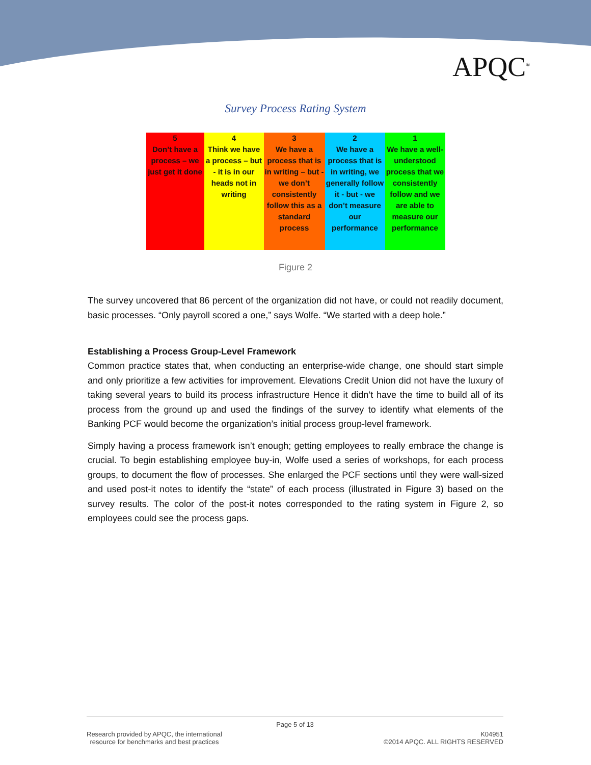APQC<sup>®</sup>
Survey Process Rating System
| 5 Don’t have a process – we just get it done | 4 Think we have a process – but - it is in our heads not in writing | 3 We have a process that is in writing – but - we don’t consistently follow this as a standard process | 2 We have a process that is in writing, we generally follow it - but - we don’t measure our performance | 1 We have a well-understood process that we consistently follow and we are able to measure our performance |
Figure 2
The survey uncovered that 86 percent of the organization did not have, or could not readily document, basic processes. “Only payroll scored a one,” says Wolfe. “We started with a deep hole.”
Establishing a Process Group-Level Framework
Common practice states that, when conducting an enterprise-wide change, one should start simple and only prioritize a few activities for improvement. Elevations Credit Union did not have the luxury of taking several years to build its process infrastructure Hence it didn’t have the time to build all of its process from the ground up and used the findings of the survey to identify what elements of the Banking PCF would become the organization’s initial process group-level framework.
Simply having a process framework isn’t enough; getting employees to really embrace the change is crucial. To begin establishing employee buy-in, Wolfe used a series of workshops, for each process groups, to document the flow of processes. She enlarged the PCF sections until they were wall-sized and used post-it notes to identify the “state” of each process (illustrated in Figure 3) based on the survey results. The color of the post-it notes corresponded to the rating system in Figure 2, so employees could see the process gaps.
Page 5 of 13
Research provided by APQC, the international
resource for benchmarks and best practices
K04951
©2014 APQC. ALL RIGHTS RESERVED